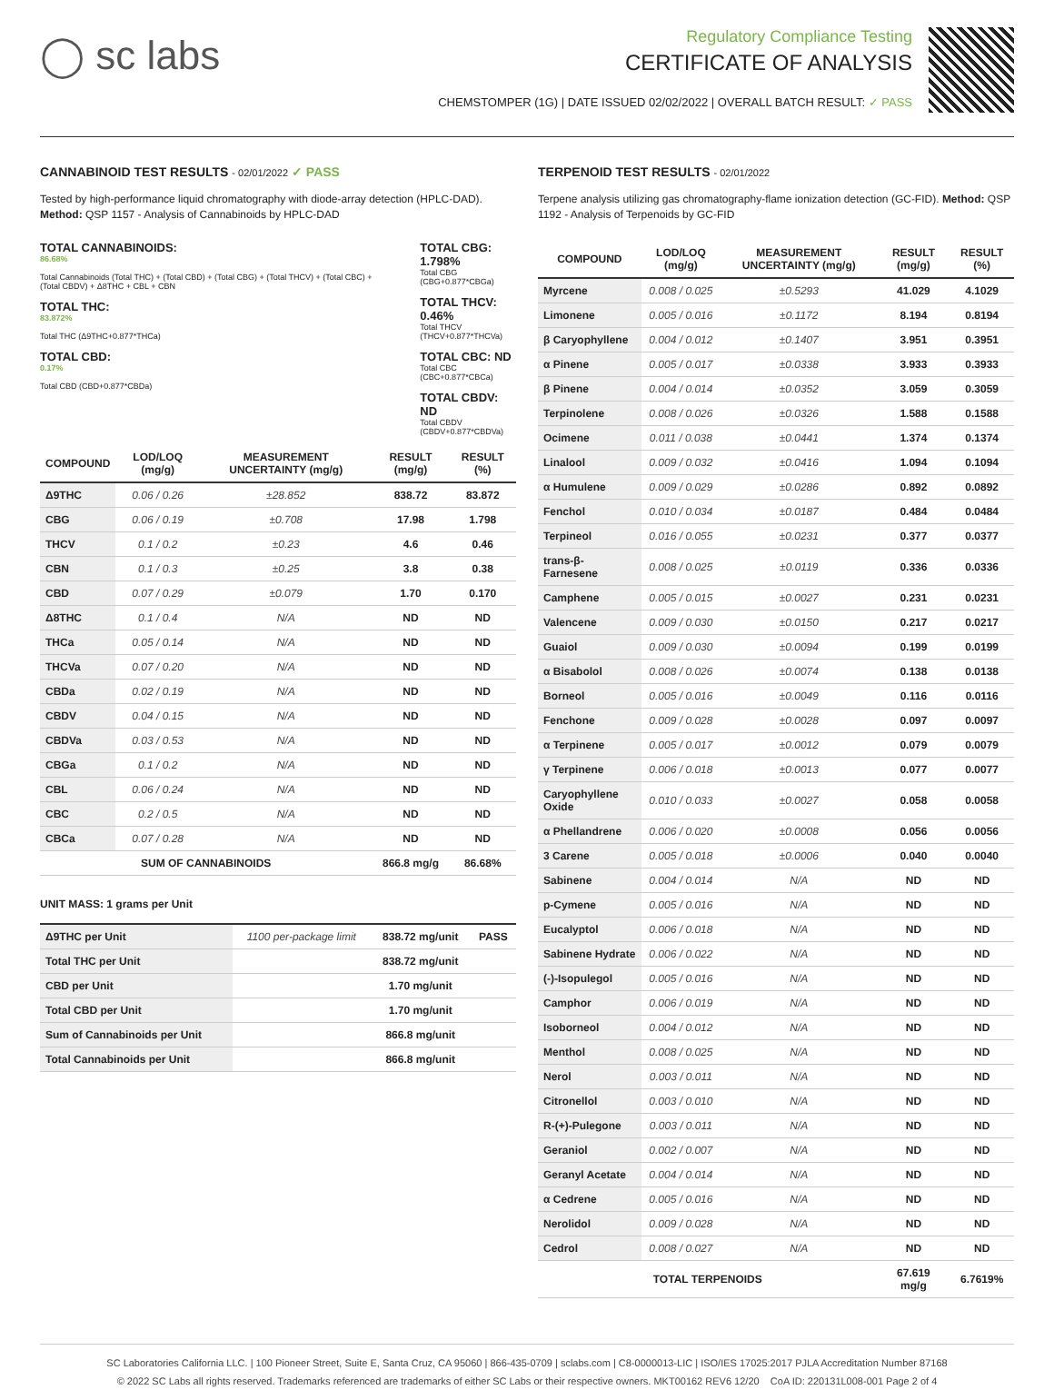◯ sc labs
Regulatory Compliance Testing
CERTIFICATE OF ANALYSIS
CHEMSTOMPER (1G) | DATE ISSUED 02/02/2022 | OVERALL BATCH RESULT: ✓ PASS
CANNABINOID TEST RESULTS - 02/01/2022 ✓ PASS
Tested by high-performance liquid chromatography with diode-array detection (HPLC-DAD). Method: QSP 1157 - Analysis of Cannabinoids by HPLC-DAD
TOTAL CANNABINOIDS:
86.68%
Total Cannabinoids (Total THC) + (Total CBD) + (Total CBG) + (Total THCV) + (Total CBC) + (Total CBDV) + Δ8THC + CBL + CBN
TOTAL THC:
83.872%
Total THC (Δ9THC+0.877*THCa)
TOTAL CBD:
0.17%
Total CBD (CBD+0.877*CBDa)
TOTAL CBG: 1.798%
Total CBG (CBG+0.877*CBGa)
TOTAL THCV: 0.46%
Total THCV (THCV+0.877*THCVa)
TOTAL CBC: ND
Total CBC (CBC+0.877*CBCa)
TOTAL CBDV: ND
Total CBDV (CBDV+0.877*CBDVa)
| COMPOUND | LOD/LOQ (mg/g) | MEASUREMENT UNCERTAINTY (mg/g) | RESULT (mg/g) | RESULT (%) |
| --- | --- | --- | --- | --- |
| Δ9THC | 0.06 / 0.26 | ±28.852 | 838.72 | 83.872 |
| CBG | 0.06 / 0.19 | ±0.708 | 17.98 | 1.798 |
| THCV | 0.1 / 0.2 | ±0.23 | 4.6 | 0.46 |
| CBN | 0.1 / 0.3 | ±0.25 | 3.8 | 0.38 |
| CBD | 0.07 / 0.29 | ±0.079 | 1.70 | 0.170 |
| Δ8THC | 0.1 / 0.4 | N/A | ND | ND |
| THCa | 0.05 / 0.14 | N/A | ND | ND |
| THCVa | 0.07 / 0.20 | N/A | ND | ND |
| CBDa | 0.02 / 0.19 | N/A | ND | ND |
| CBDV | 0.04 / 0.15 | N/A | ND | ND |
| CBDVa | 0.03 / 0.53 | N/A | ND | ND |
| CBGa | 0.1 / 0.2 | N/A | ND | ND |
| CBL | 0.06 / 0.24 | N/A | ND | ND |
| CBC | 0.2 / 0.5 | N/A | ND | ND |
| CBCa | 0.07 / 0.28 | N/A | ND | ND |
| SUM OF CANNABINOIDS | | | 866.8 mg/g | 86.68% |
UNIT MASS: 1 grams per Unit
| Δ9THC per Unit | 1100 per-package limit | 838.72 mg/unit | PASS |
| Total THC per Unit | | 838.72 mg/unit | |
| CBD per Unit | | 1.70 mg/unit | |
| Total CBD per Unit | | 1.70 mg/unit | |
| Sum of Cannabinoids per Unit | | 866.8 mg/unit | |
| Total Cannabinoids per Unit | | 866.8 mg/unit | |
TERPENOID TEST RESULTS - 02/01/2022
Terpene analysis utilizing gas chromatography-flame ionization detection (GC-FID). Method: QSP 1192 - Analysis of Terpenoids by GC-FID
| COMPOUND | LOD/LOQ (mg/g) | MEASUREMENT UNCERTAINTY (mg/g) | RESULT (mg/g) | RESULT (%) |
| --- | --- | --- | --- | --- |
| Myrcene | 0.008 / 0.025 | ±0.5293 | 41.029 | 4.1029 |
| Limonene | 0.005 / 0.016 | ±0.1172 | 8.194 | 0.8194 |
| β Caryophyllene | 0.004 / 0.012 | ±0.1407 | 3.951 | 0.3951 |
| α Pinene | 0.005 / 0.017 | ±0.0338 | 3.933 | 0.3933 |
| β Pinene | 0.004 / 0.014 | ±0.0352 | 3.059 | 0.3059 |
| Terpinolene | 0.008 / 0.026 | ±0.0326 | 1.588 | 0.1588 |
| Ocimene | 0.011 / 0.038 | ±0.0441 | 1.374 | 0.1374 |
| Linalool | 0.009 / 0.032 | ±0.0416 | 1.094 | 0.1094 |
| α Humulene | 0.009 / 0.029 | ±0.0286 | 0.892 | 0.0892 |
| Fenchol | 0.010 / 0.034 | ±0.0187 | 0.484 | 0.0484 |
| Terpineol | 0.016 / 0.055 | ±0.0231 | 0.377 | 0.0377 |
| trans-β-Farnesene | 0.008 / 0.025 | ±0.0119 | 0.336 | 0.0336 |
| Camphene | 0.005 / 0.015 | ±0.0027 | 0.231 | 0.0231 |
| Valencene | 0.009 / 0.030 | ±0.0150 | 0.217 | 0.0217 |
| Guaiol | 0.009 / 0.030 | ±0.0094 | 0.199 | 0.0199 |
| α Bisabolol | 0.008 / 0.026 | ±0.0074 | 0.138 | 0.0138 |
| Borneol | 0.005 / 0.016 | ±0.0049 | 0.116 | 0.0116 |
| Fenchone | 0.009 / 0.028 | ±0.0028 | 0.097 | 0.0097 |
| α Terpinene | 0.005 / 0.017 | ±0.0012 | 0.079 | 0.0079 |
| γ Terpinene | 0.006 / 0.018 | ±0.0013 | 0.077 | 0.0077 |
| Caryophyllene Oxide | 0.010 / 0.033 | ±0.0027 | 0.058 | 0.0058 |
| α Phellandrene | 0.006 / 0.020 | ±0.0008 | 0.056 | 0.0056 |
| 3 Carene | 0.005 / 0.018 | ±0.0006 | 0.040 | 0.0040 |
| Sabinene | 0.004 / 0.014 | N/A | ND | ND |
| p-Cymene | 0.005 / 0.016 | N/A | ND | ND |
| Eucalyptol | 0.006 / 0.018 | N/A | ND | ND |
| Sabinene Hydrate | 0.006 / 0.022 | N/A | ND | ND |
| (-)-Isopulegol | 0.005 / 0.016 | N/A | ND | ND |
| Camphor | 0.006 / 0.019 | N/A | ND | ND |
| Isoborneol | 0.004 / 0.012 | N/A | ND | ND |
| Menthol | 0.008 / 0.025 | N/A | ND | ND |
| Nerol | 0.003 / 0.011 | N/A | ND | ND |
| Citronellol | 0.003 / 0.010 | N/A | ND | ND |
| R-(+)-Pulegone | 0.003 / 0.011 | N/A | ND | ND |
| Geraniol | 0.002 / 0.007 | N/A | ND | ND |
| Geranyl Acetate | 0.004 / 0.014 | N/A | ND | ND |
| α Cedrene | 0.005 / 0.016 | N/A | ND | ND |
| Nerolidol | 0.009 / 0.028 | N/A | ND | ND |
| Cedrol | 0.008 / 0.027 | N/A | ND | ND |
| TOTAL TERPENOIDS | | | 67.619 mg/g | 6.7619% |
SC Laboratories California LLC. | 100 Pioneer Street, Suite E, Santa Cruz, CA 95060 | 866-435-0709 | sclabs.com | C8-0000013-LIC | ISO/IES 17025:2017 PJLA Accreditation Number 87168
© 2022 SC Labs all rights reserved. Trademarks referenced are trademarks of either SC Labs or their respective owners. MKT00162 REV6 12/20 CoA ID: 220131L008-001 Page 2 of 4